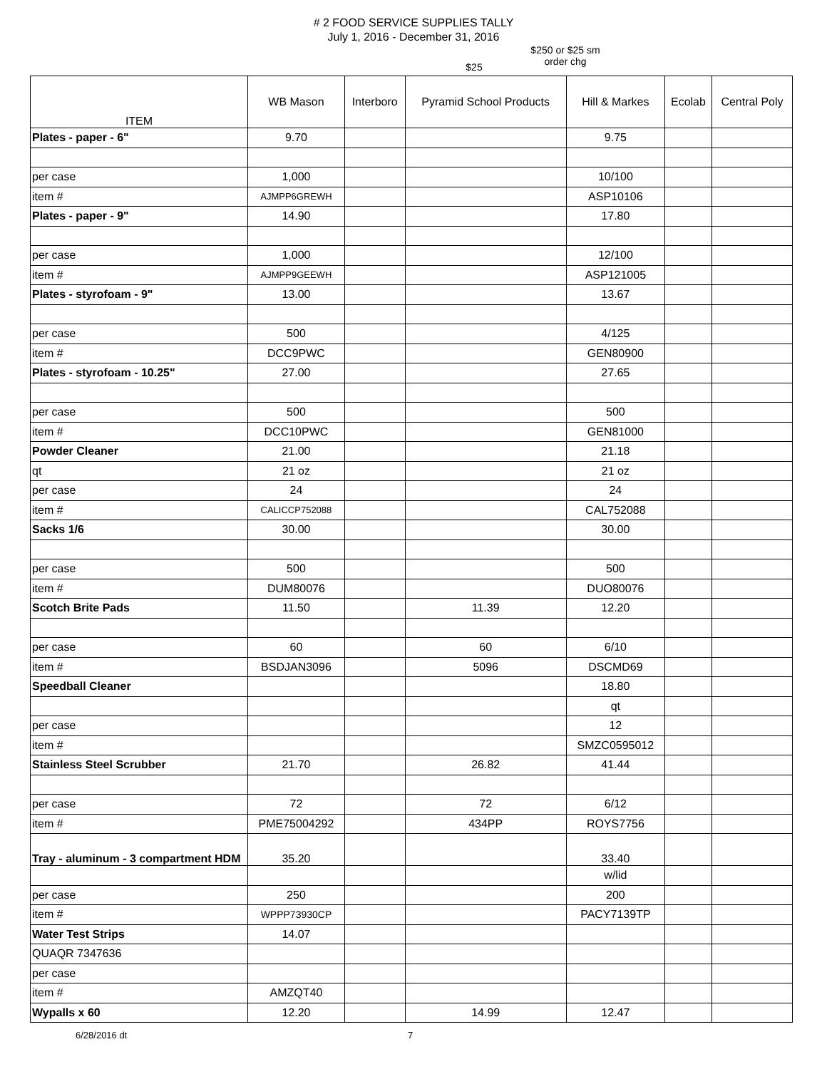# 2 FOOD SERVICE SUPPLIES TALLY
July 1, 2016 - December 31, 2016
$25
$250 or $25 sm
order chg
| ITEM | WB Mason | Interboro | Pyramid School Products | Hill & Markes | Ecolab | Central Poly |
| --- | --- | --- | --- | --- | --- | --- |
| Plates - paper - 6" | 9.70 | | | 9.75 | | |
| per case | 1,000 | | | 10/100 | | |
| item # | AJMPP6GREWH | | | ASP10106 | | |
| Plates - paper - 9" | 14.90 | | | 17.80 | | |
| per case | 1,000 | | | 12/100 | | |
| item # | AJMPP9GEEWH | | | ASP121005 | | |
| Plates - styrofoam - 9" | 13.00 | | | 13.67 | | |
| per case | 500 | | | 4/125 | | |
| item # | DCC9PWC | | | GEN80900 | | |
| Plates - styrofoam - 10.25" | 27.00 | | | 27.65 | | |
| per case | 500 | | | 500 | | |
| item # | DCC10PWC | | | GEN81000 | | |
| Powder Cleaner | 21.00 | | | 21.18 | | |
| qt | 21 oz | | | 21 oz | | |
| per case | 24 | | | 24 | | |
| item # | CALICCP752088 | | | CAL752088 | | |
| Sacks 1/6 | 30.00 | | | 30.00 | | |
| per case | 500 | | | 500 | | |
| item # | DUM80076 | | | DUO80076 | | |
| Scotch Brite Pads | 11.50 | | 11.39 | 12.20 | | |
| per case | 60 | | 60 | 6/10 | | |
| item # | BSDJAN3096 | | 5096 | DSCMD69 | | |
| Speedball Cleaner | | | | 18.80 | | |
| | | | | qt | | |
| per case | | | | 12 | | |
| item # | | | | SMZC0595012 | | |
| Stainless Steel Scrubber | 21.70 | | 26.82 | 41.44 | | |
| per case | 72 | | 72 | 6/12 | | |
| item # | PME75004292 | | 434PP | ROYS7756 | | |
| Tray - aluminum - 3 compartment HDM | 35.20 | | | 33.40 | | |
| | | | | w/lid | | |
| per case | 250 | | | 200 | | |
| item # | WPPP73930CP | | | PACY7139TP | | |
| Water Test Strips | 14.07 | | | | | |
| QUAQR 7347636 | | | | | | |
| per case | | | | | | |
| item # | AMZQT40 | | | | | |
| Wypalls x 60 | 12.20 | | 14.99 | 12.47 | | |
6/28/2016 dt 7